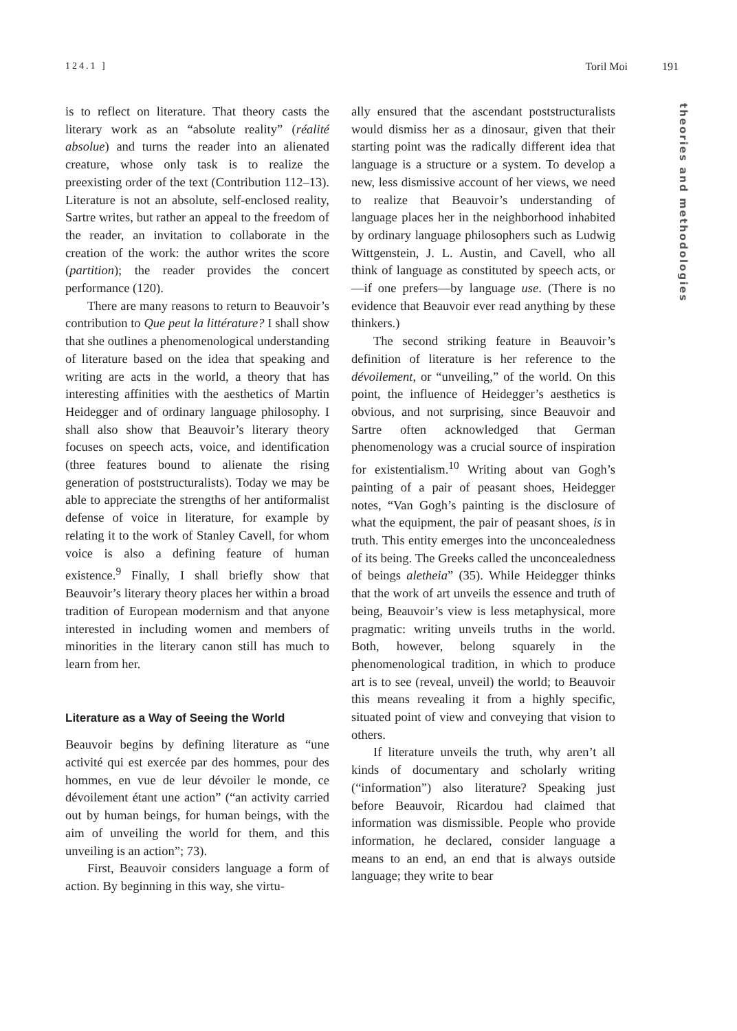124.1 ] Toril Moi 191
theories and methodologies
is to reflect on literature. That theory casts the literary work as an “absolute reality” (réalité absolue) and turns the reader into an alienated creature, whose only task is to realize the preexisting order of the text (Contribution 112–13). Literature is not an absolute, self-enclosed reality, Sartre writes, but rather an appeal to the freedom of the reader, an invitation to collaborate in the creation of the work: the author writes the score (partition); the reader provides the concert performance (120).
There are many reasons to return to Beauvoir’s contribution to Que peut la littérature? I shall show that she outlines a phenomenological understanding of literature based on the idea that speaking and writing are acts in the world, a theory that has interesting affinities with the aesthetics of Martin Heidegger and of ordinary language philosophy. I shall also show that Beauvoir’s literary theory focuses on speech acts, voice, and identification (three features bound to alienate the rising generation of poststructuralists). Today we may be able to appreciate the strengths of her antiformalist defense of voice in literature, for example by relating it to the work of Stanley Cavell, for whom voice is also a defining feature of human existence.<sup>9</sup> Finally, I shall briefly show that Beauvoir’s literary theory places her within a broad tradition of European modernism and that anyone interested in including women and members of minorities in the literary canon still has much to learn from her.
Literature as a Way of Seeing the World
Beauvoir begins by defining literature as “une activité qui est exercée par des hommes, pour des hommes, en vue de leur dévoiler le monde, ce dévoilement étant une action” (“an activity carried out by human beings, for human beings, with the aim of unveiling the world for them, and this unveiling is an action”; 73).
First, Beauvoir considers language a form of action. By beginning in this way, she virtu-
ally ensured that the ascendant poststructuralists would dismiss her as a dinosaur, given that their starting point was the radically different idea that language is a structure or a system. To develop a new, less dismissive account of her views, we need to realize that Beauvoir’s understanding of language places her in the neighborhood inhabited by ordinary language philosophers such as Ludwig Wittgenstein, J. L. Austin, and Cavell, who all think of language as constituted by speech acts, or—if one prefers—by language use. (There is no evidence that Beauvoir ever read anything by these thinkers.)
The second striking feature in Beauvoir’s definition of literature is her reference to the dévoilement, or “unveiling,” of the world. On this point, the influence of Heidegger’s aesthetics is obvious, and not surprising, since Beauvoir and Sartre often acknowledged that German phenomenology was a crucial source of inspiration for existentialism.<sup>10</sup> Writing about van Gogh’s painting of a pair of peasant shoes, Heidegger notes, “Van Gogh’s painting is the disclosure of what the equipment, the pair of peasant shoes, is in truth. This entity emerges into the unconcealedness of its being. The Greeks called the unconcealedness of beings aletheia” (35). While Heidegger thinks that the work of art unveils the essence and truth of being, Beauvoir’s view is less metaphysical, more pragmatic: writing unveils truths in the world. Both, however, belong squarely in the phenomenological tradition, in which to produce art is to see (reveal, unveil) the world; to Beauvoir this means revealing it from a highly specific, situated point of view and conveying that vision to others.
If literature unveils the truth, why aren’t all kinds of documentary and scholarly writing (“information”) also literature? Speaking just before Beauvoir, Ricardou had claimed that information was dismissible. People who provide information, he declared, consider language a means to an end, an end that is always outside language; they write to bear